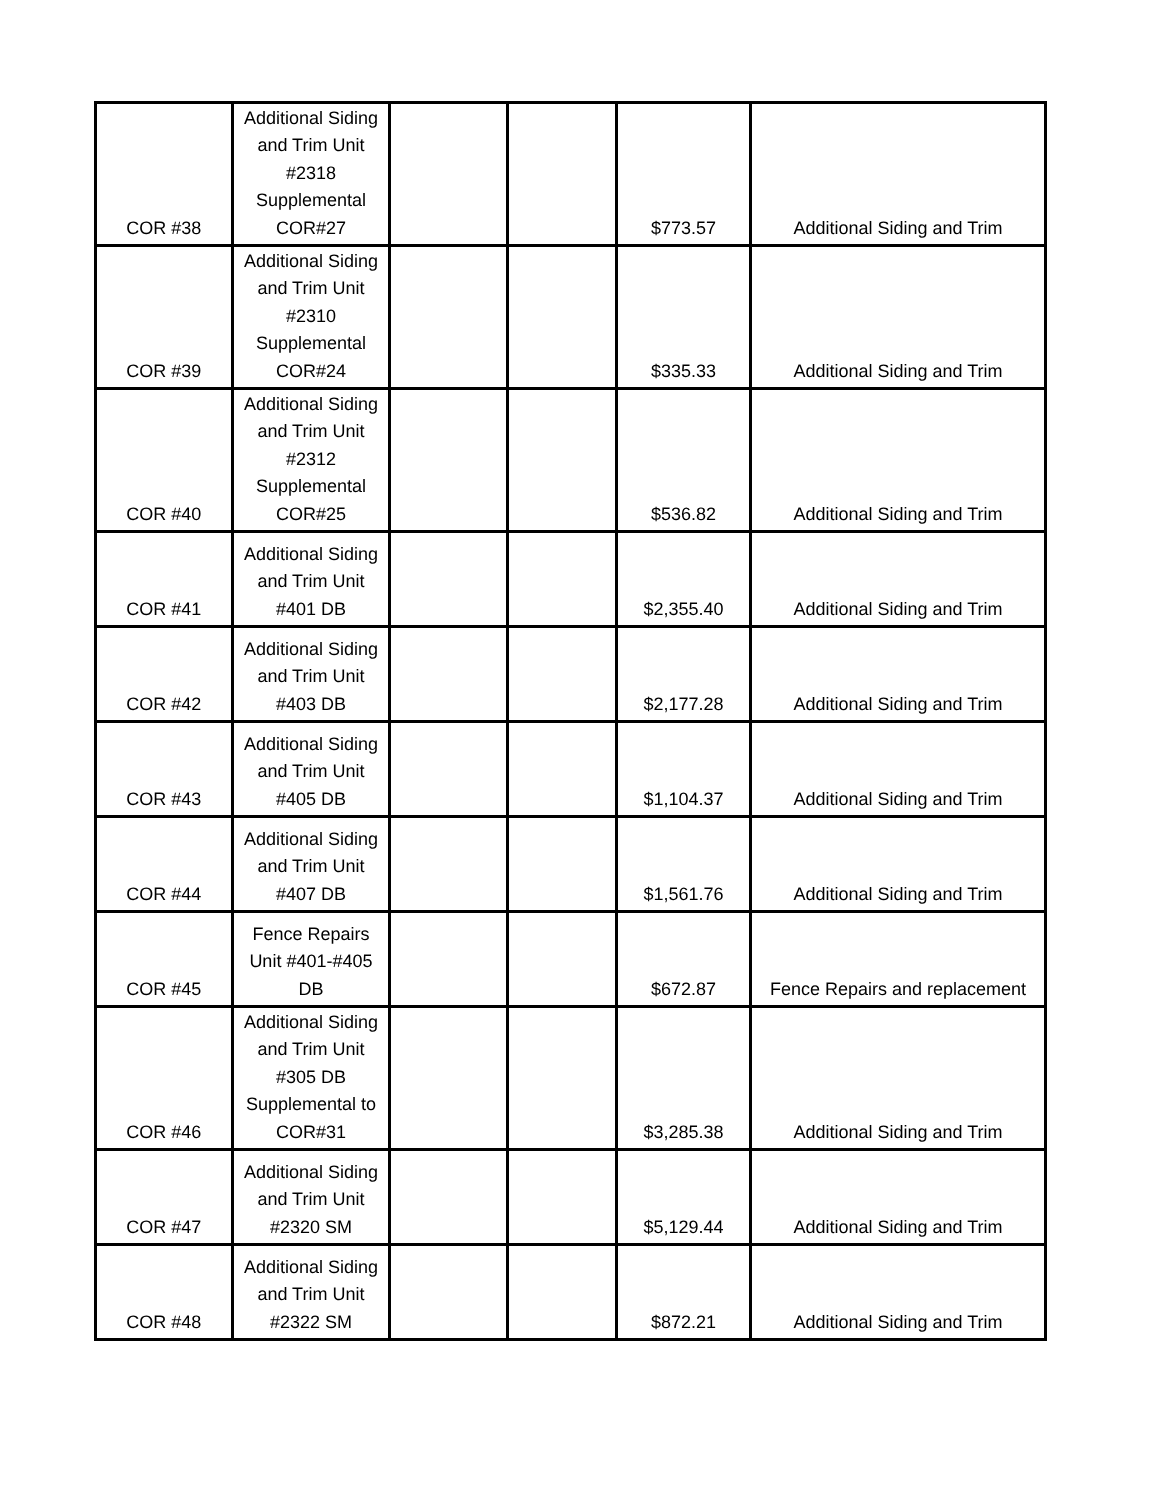| COR #38 | Additional Siding and Trim Unit #2318 Supplemental COR#27 | | | $773.57 | Additional Siding and Trim |
| COR #39 | Additional Siding and Trim Unit #2310 Supplemental COR#24 | | | $335.33 | Additional Siding and Trim |
| COR #40 | Additional Siding and Trim Unit #2312 Supplemental COR#25 | | | $536.82 | Additional Siding and Trim |
| COR #41 | Additional Siding and Trim Unit #401 DB | | | $2,355.40 | Additional Siding and Trim |
| COR #42 | Additional Siding and Trim Unit #403 DB | | | $2,177.28 | Additional Siding and Trim |
| COR #43 | Additional Siding and Trim Unit #405 DB | | | $1,104.37 | Additional Siding and Trim |
| COR #44 | Additional Siding and Trim Unit #407 DB | | | $1,561.76 | Additional Siding and Trim |
| COR #45 | Fence Repairs Unit #401-#405 DB | | | $672.87 | Fence Repairs and replacement |
| COR #46 | Additional Siding and Trim Unit #305 DB Supplemental to COR#31 | | | $3,285.38 | Additional Siding and Trim |
| COR #47 | Additional Siding and Trim Unit #2320 SM | | | $5,129.44 | Additional Siding and Trim |
| COR #48 | Additional Siding and Trim Unit #2322 SM | | | $872.21 | Additional Siding and Trim |